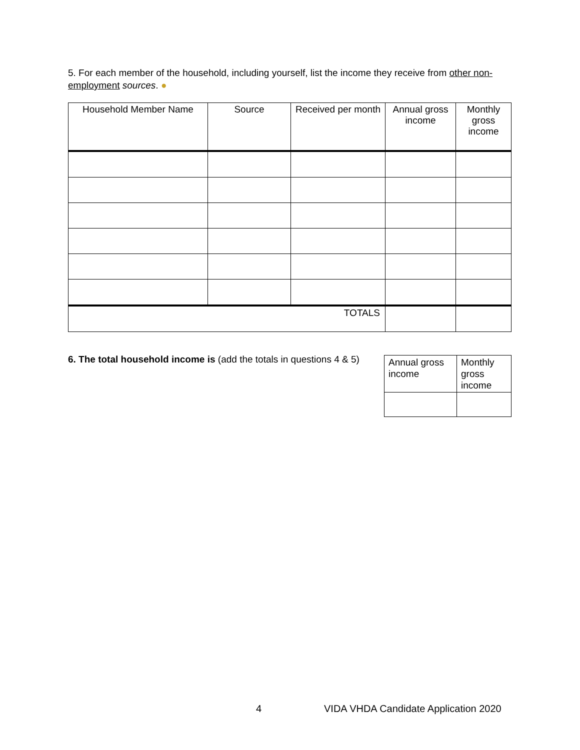5. For each member of the household, including yourself, list the income they receive from other non-employment sources. ●
| Household Member Name | Source | Received per month | Annual gross income | Monthly gross income |
| --- | --- | --- | --- | --- |
| TOTALS | | | | |
6. The total household income is (add the totals in questions 4 & 5)
| Annual gross income | Monthly gross income |
4
VIDA VHDA Candidate Application 2020